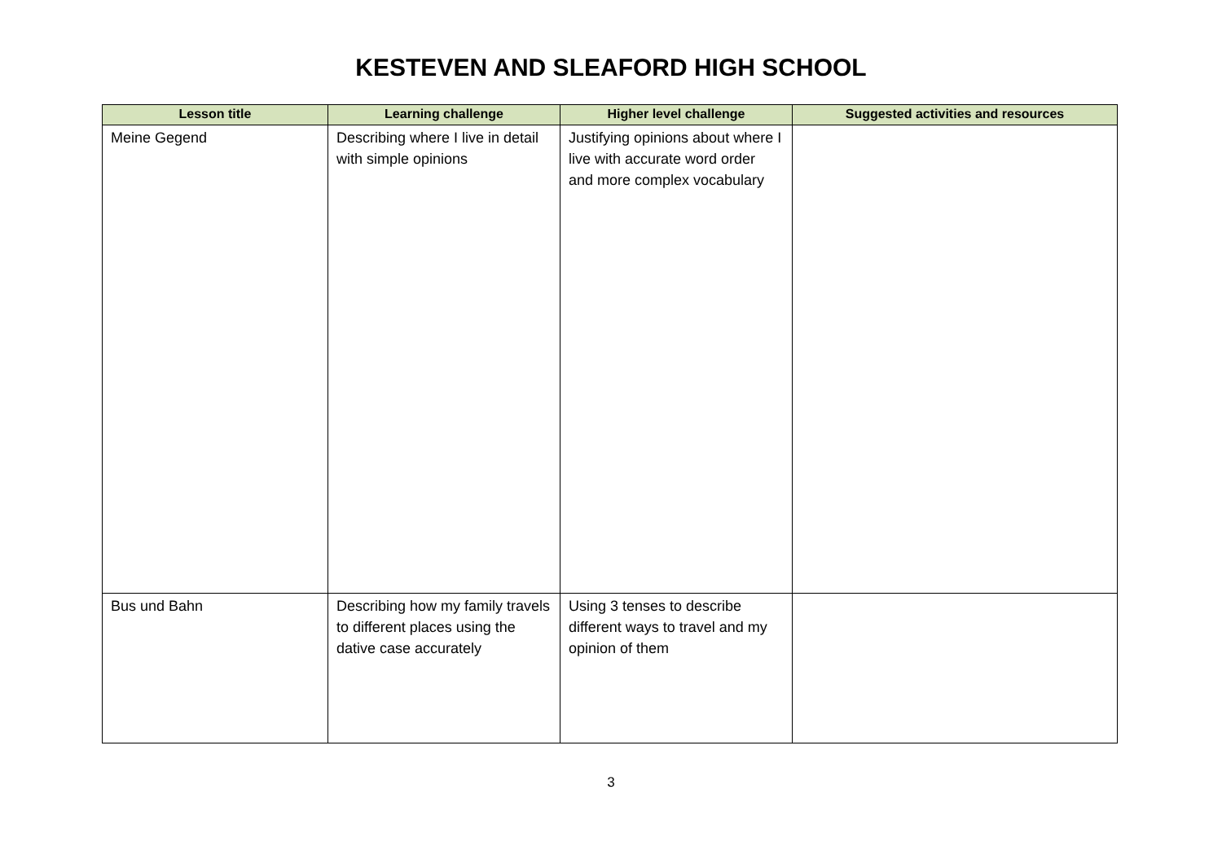KESTEVEN AND SLEAFORD HIGH SCHOOL
| Lesson title | Learning challenge | Higher level challenge | Suggested activities and resources |
| --- | --- | --- | --- |
| Meine Gegend | Describing where I live in detail with simple opinions | Justifying opinions about where I live with accurate word order and more complex vocabulary | |
| Bus und Bahn | Describing how my family travels to different places using the dative case accurately | Using 3 tenses to describe different ways to travel and my opinion of them | |
3